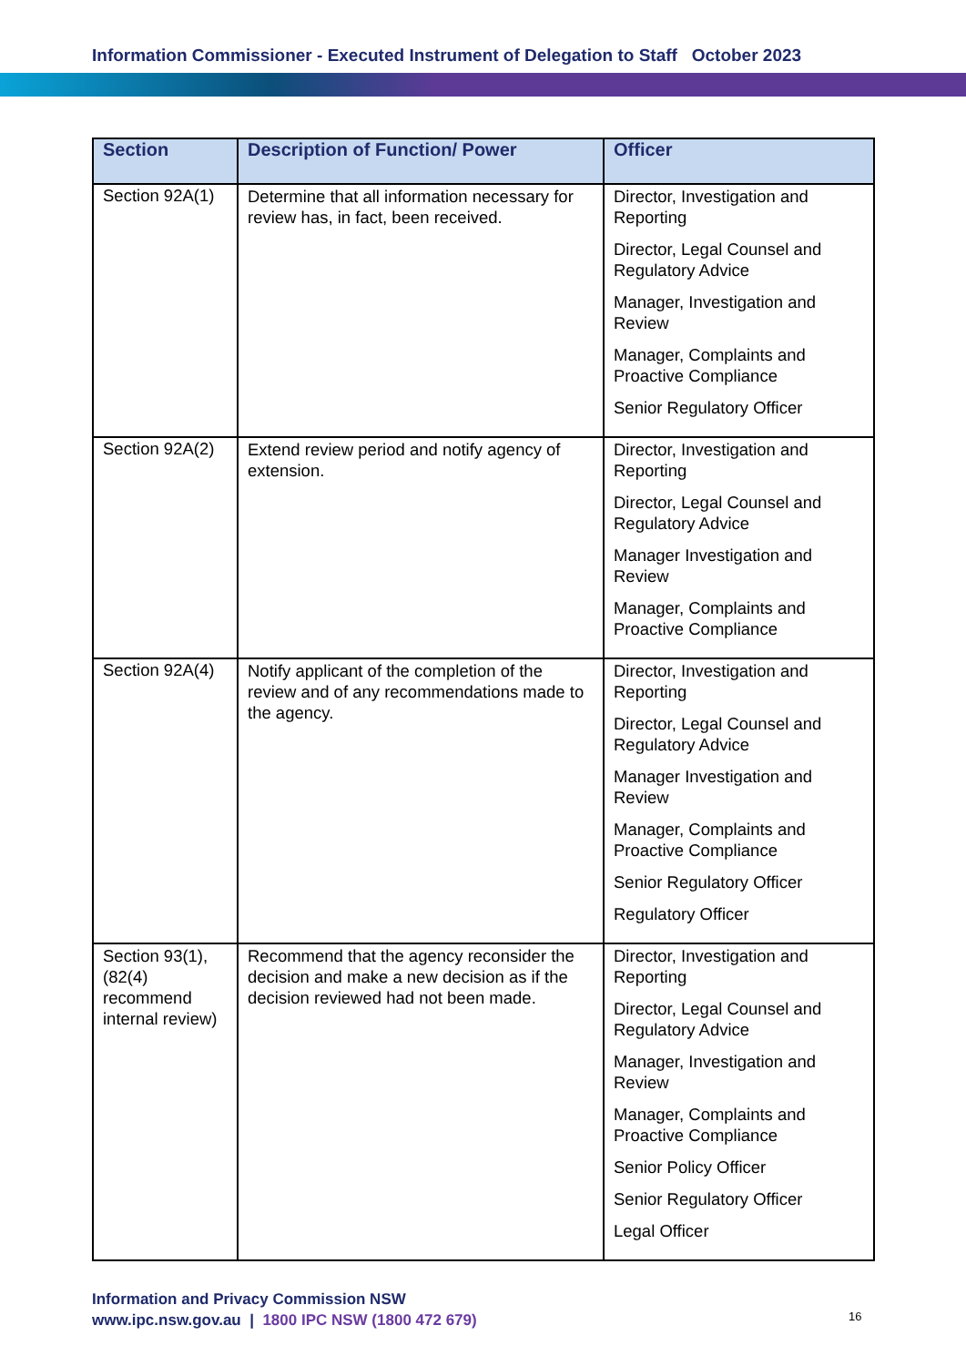Information Commissioner - Executed Instrument of Delegation to Staff October 2023
| Section | Description of Function/ Power | Officer |
| --- | --- | --- |
| Section 92A(1) | Determine that all information necessary for review has, in fact, been received. | Director, Investigation and Reporting Director, Legal Counsel and Regulatory Advice Manager, Investigation and Review Manager, Complaints and Proactive Compliance Senior Regulatory Officer |
| Section 92A(2) | Extend review period and notify agency of extension. | Director, Investigation and Reporting Director, Legal Counsel and Regulatory Advice Manager Investigation and Review Manager, Complaints and Proactive Compliance |
| Section 92A(4) | Notify applicant of the completion of the review and of any recommendations made to the agency. | Director, Investigation and Reporting Director, Legal Counsel and Regulatory Advice Manager Investigation and Review Manager, Complaints and Proactive Compliance Senior Regulatory Officer Regulatory Officer |
| Section 93(1), (82(4) recommend internal review) | Recommend that the agency reconsider the decision and make a new decision as if the decision reviewed had not been made. | Director, Investigation and Reporting Director, Legal Counsel and Regulatory Advice Manager, Investigation and Review Manager, Complaints and Proactive Compliance Senior Policy Officer Senior Regulatory Officer Legal Officer |
Information and Privacy Commission NSW
www.ipc.nsw.gov.au | 1800 IPC NSW (1800 472 679)
16